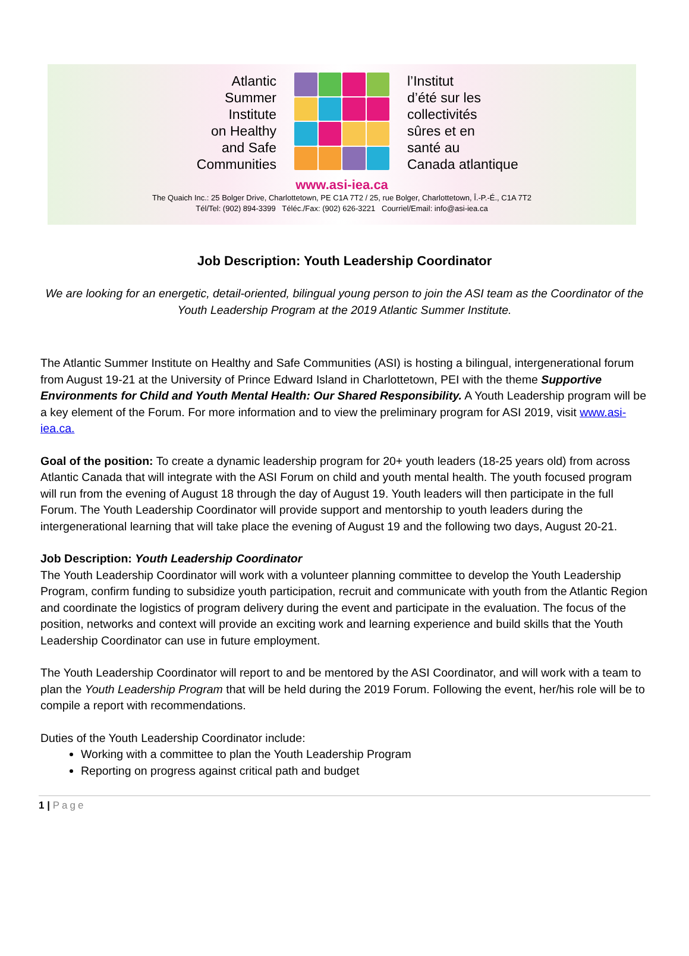Atlantic
Summer
Institute
on Healthy
and Safe
Communities
l’Institut
d’été sur les
collectivités
sûres et en
santé au
Canada atlantique
www.asi-iea.ca
The Quaich Inc.: 25 Bolger Drive, Charlottetown, PE C1A 7T2 / 25, rue Bolger, Charlottetown, Î.-P.-É., C1A 7T2
Tél/Tel: (902) 894-3399 Téléc./Fax: (902) 626-3221 Courriel/Email: info@asi-iea.ca
Job Description: Youth Leadership Coordinator
We are looking for an energetic, detail-oriented, bilingual young person to join the ASI team as the Coordinator of the Youth Leadership Program at the 2019 Atlantic Summer Institute.
The Atlantic Summer Institute on Healthy and Safe Communities (ASI) is hosting a bilingual, intergenerational forum from August 19-21 at the University of Prince Edward Island in Charlottetown, PEI with the theme Supportive Environments for Child and Youth Mental Health: Our Shared Responsibility. A Youth Leadership program will be a key element of the Forum. For more information and to view the preliminary program for ASI 2019, visit www.asi-iea.ca.
Goal of the position: To create a dynamic leadership program for 20+ youth leaders (18-25 years old) from across Atlantic Canada that will integrate with the ASI Forum on child and youth mental health. The youth focused program will run from the evening of August 18 through the day of August 19. Youth leaders will then participate in the full Forum. The Youth Leadership Coordinator will provide support and mentorship to youth leaders during the intergenerational learning that will take place the evening of August 19 and the following two days, August 20-21.
Job Description: Youth Leadership Coordinator
The Youth Leadership Coordinator will work with a volunteer planning committee to develop the Youth Leadership Program, confirm funding to subsidize youth participation, recruit and communicate with youth from the Atlantic Region and coordinate the logistics of program delivery during the event and participate in the evaluation. The focus of the position, networks and context will provide an exciting work and learning experience and build skills that the Youth Leadership Coordinator can use in future employment.
The Youth Leadership Coordinator will report to and be mentored by the ASI Coordinator, and will work with a team to plan the Youth Leadership Program that will be held during the 2019 Forum. Following the event, her/his role will be to compile a report with recommendations.
Duties of the Youth Leadership Coordinator include:
Working with a committee to plan the Youth Leadership Program
Reporting on progress against critical path and budget
1 | Page